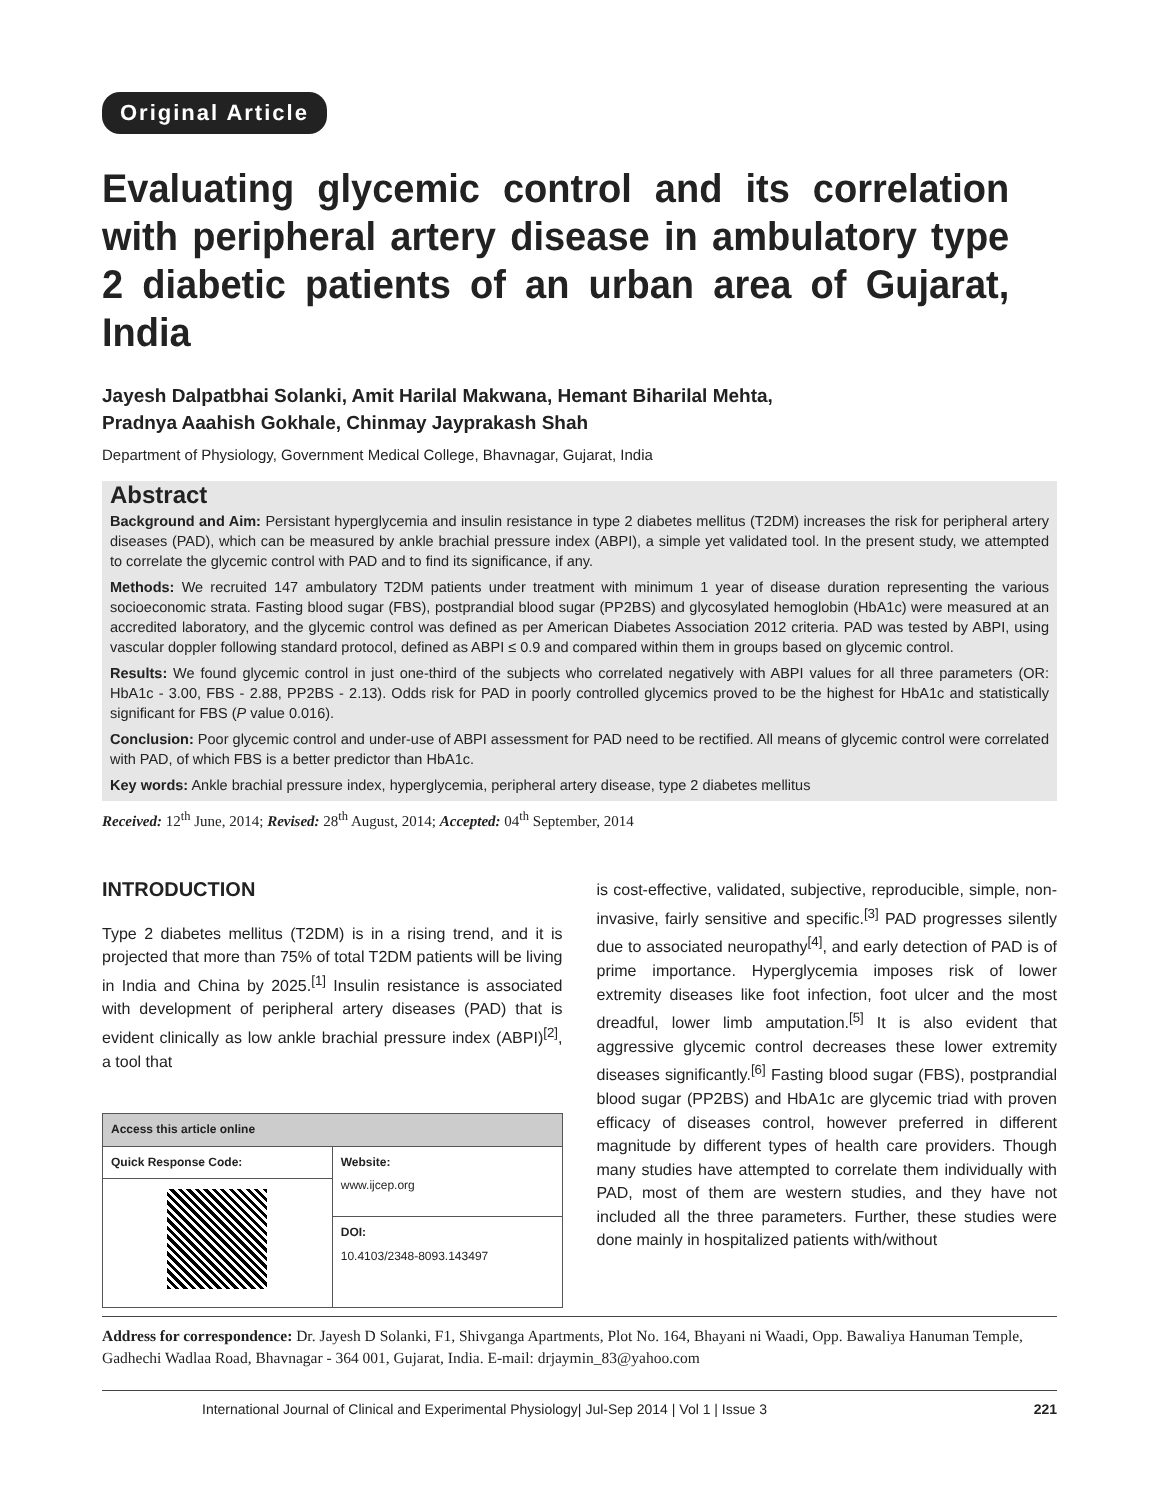Original Article
Evaluating glycemic control and its correlation with peripheral artery disease in ambulatory type 2 diabetic patients of an urban area of Gujarat, India
Jayesh Dalpatbhai Solanki, Amit Harilal Makwana, Hemant Biharilal Mehta,
Pradnya Aaahish Gokhale, Chinmay Jayprakash Shah
Department of Physiology, Government Medical College, Bhavnagar, Gujarat, India
Abstract
Background and Aim: Persistant hyperglycemia and insulin resistance in type 2 diabetes mellitus (T2DM) increases the risk for peripheral artery diseases (PAD), which can be measured by ankle brachial pressure index (ABPI), a simple yet validated tool. In the present study, we attempted to correlate the glycemic control with PAD and to find its significance, if any.
Methods: We recruited 147 ambulatory T2DM patients under treatment with minimum 1 year of disease duration representing the various socioeconomic strata. Fasting blood sugar (FBS), postprandial blood sugar (PP2BS) and glycosylated hemoglobin (HbA1c) were measured at an accredited laboratory, and the glycemic control was defined as per American Diabetes Association 2012 criteria. PAD was tested by ABPI, using vascular doppler following standard protocol, defined as ABPI ≤ 0.9 and compared within them in groups based on glycemic control.
Results: We found glycemic control in just one-third of the subjects who correlated negatively with ABPI values for all three parameters (OR: HbA1c - 3.00, FBS - 2.88, PP2BS - 2.13). Odds risk for PAD in poorly controlled glycemics proved to be the highest for HbA1c and statistically significant for FBS (P value 0.016).
Conclusion: Poor glycemic control and under-use of ABPI assessment for PAD need to be rectified. All means of glycemic control were correlated with PAD, of which FBS is a better predictor than HbA1c.
Key words: Ankle brachial pressure index, hyperglycemia, peripheral artery disease, type 2 diabetes mellitus
Received: 12<sup>th</sup> June, 2014; Revised: 28<sup>th</sup> August, 2014; Accepted: 04<sup>th</sup> September, 2014
INTRODUCTION
Type 2 diabetes mellitus (T2DM) is in a rising trend, and it is projected that more than 75% of total T2DM patients will be living in India and China by 2025.<sup>[1]</sup> Insulin resistance is associated with development of peripheral artery diseases (PAD) that is evident clinically as low ankle brachial pressure index (ABPI)<sup>[2]</sup>, a tool that
| Access this article online | |
| --- | --- |
| Quick Response Code: | Website: www.ijcep.org |
| | DOI: 10.4103/2348-8093.143497 |
is cost-effective, validated, subjective, reproducible, simple, non-invasive, fairly sensitive and specific.<sup>[3]</sup> PAD progresses silently due to associated neuropathy<sup>[4]</sup>, and early detection of PAD is of prime importance. Hyperglycemia imposes risk of lower extremity diseases like foot infection, foot ulcer and the most dreadful, lower limb amputation.<sup>[5]</sup> It is also evident that aggressive glycemic control decreases these lower extremity diseases significantly.<sup>[6]</sup> Fasting blood sugar (FBS), postprandial blood sugar (PP2BS) and HbA1c are glycemic triad with proven efficacy of diseases control, however preferred in different magnitude by different types of health care providers. Though many studies have attempted to correlate them individually with PAD, most of them are western studies, and they have not included all the three parameters. Further, these studies were done mainly in hospitalized patients with/without
Address for correspondence: Dr. Jayesh D Solanki, F1, Shivganga Apartments, Plot No. 164, Bhayani ni Waadi, Opp. Bawaliya Hanuman Temple, Gadhechi Wadlaa Road, Bhavnagar - 364 001, Gujarat, India. E-mail: drjaymin_83@yahoo.com
International Journal of Clinical and Experimental Physiology| Jul-Sep 2014 | Vol 1 | Issue 3 221